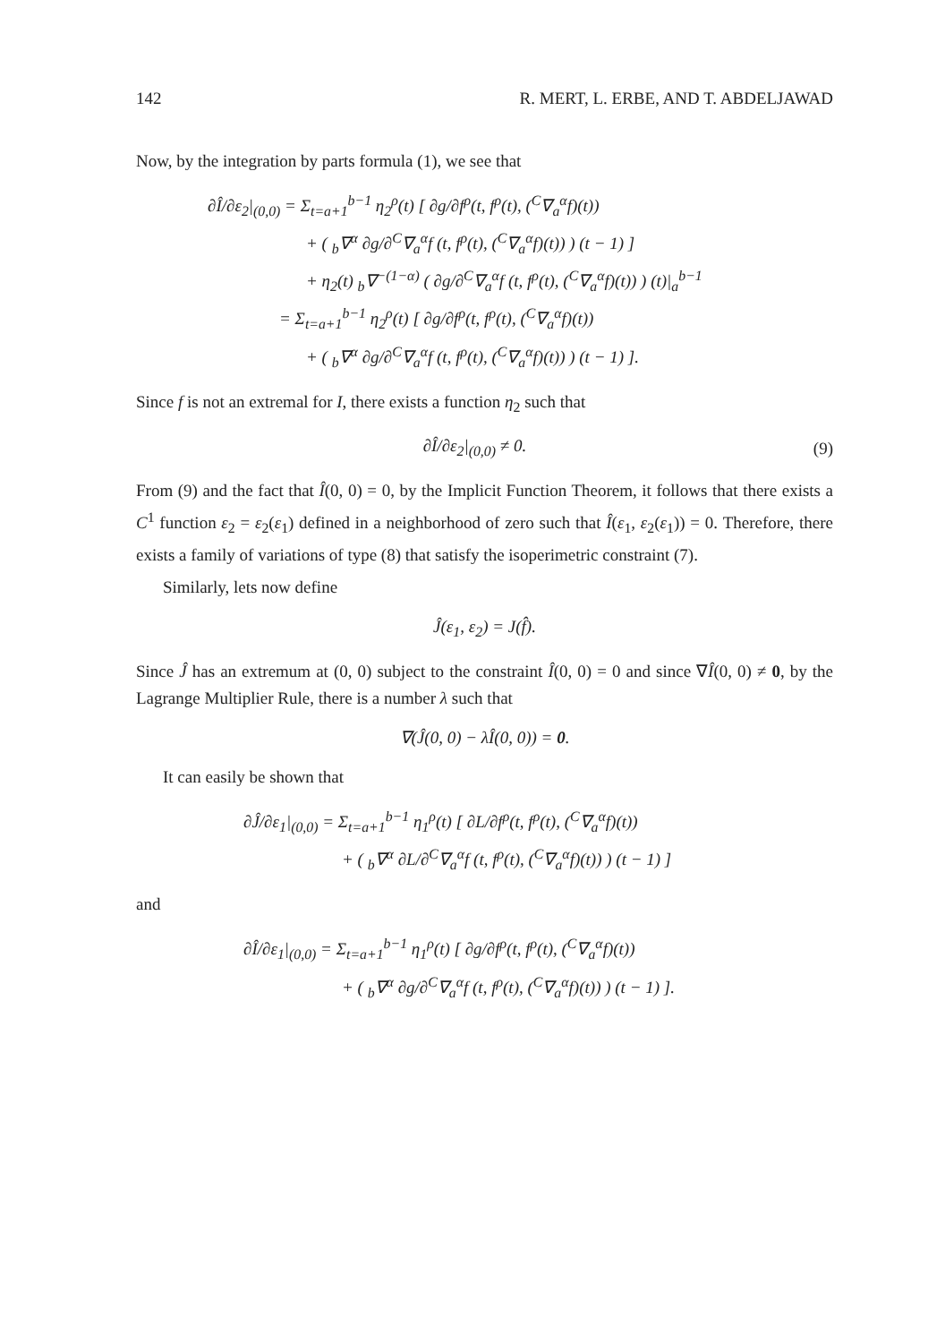142 R. MERT, L. ERBE, AND T. ABDELJAWAD
Now, by the integration by parts formula (1), we see that
∂Î/∂ε<sub>2</sub>|<sub>(0,0)</sub> = Σ<sub>t=a+1</sub><sup>b−1</sup> η<sub>2</sub><sup>ρ</sup>(t) [ ∂g/∂f<sup>ρ</sup>(t, f<sup>ρ</sup>(t), (<sup>C</sup>∇<sub>a</sub><sup>α</sup>f)(t))
+ ( <sub>b</sub>∇<sup>α</sup> ∂g/∂<sup>C</sup>∇<sub>a</sub><sup>α</sup>f (t, f<sup>ρ</sup>(t), (<sup>C</sup>∇<sub>a</sub><sup>α</sup>f)(t)) ) (t − 1) ]
+ η<sub>2</sub>(t) <sub>b</sub>∇<sup>−(1−α)</sup> ( ∂g/∂<sup>C</sup>∇<sub>a</sub><sup>α</sup>f (t, f<sup>ρ</sup>(t), (<sup>C</sup>∇<sub>a</sub><sup>α</sup>f)(t)) ) (t)|<sub>a</sub><sup>b−1</sup>
= Σ<sub>t=a+1</sub><sup>b−1</sup> η<sub>2</sub><sup>ρ</sup>(t) [ ∂g/∂f<sup>ρ</sup>(t, f<sup>ρ</sup>(t), (<sup>C</sup>∇<sub>a</sub><sup>α</sup>f)(t))
+ ( <sub>b</sub>∇<sup>α</sup> ∂g/∂<sup>C</sup>∇<sub>a</sub><sup>α</sup>f (t, f<sup>ρ</sup>(t), (<sup>C</sup>∇<sub>a</sub><sup>α</sup>f)(t)) ) (t − 1) ].
Since f is not an extremal for I, there exists a function η<sub>2</sub> such that
∂Î/∂ε<sub>2</sub>|<sub>(0,0)</sub> ≠ 0. (9)
From (9) and the fact that Î(0, 0) = 0, by the Implicit Function Theorem, it follows that there exists a C<sup>1</sup> function ε<sub>2</sub> = ε<sub>2</sub>(ε<sub>1</sub>) defined in a neighborhood of zero such that Î(ε<sub>1</sub>, ε<sub>2</sub>(ε<sub>1</sub>)) = 0. Therefore, there exists a family of variations of type (8) that satisfy the isoperimetric constraint (7).
Similarly, lets now define
Ĵ(ε<sub>1</sub>, ε<sub>2</sub>) = J(f̂).
Since Ĵ has an extremum at (0, 0) subject to the constraint Î(0, 0) = 0 and since ∇Î(0, 0) ≠ 0, by the Lagrange Multiplier Rule, there is a number λ such that
∇(Ĵ(0, 0) − λÎ(0, 0)) = 0.
It can easily be shown that
∂Ĵ/∂ε<sub>1</sub>|<sub>(0,0)</sub> = Σ<sub>t=a+1</sub><sup>b−1</sup> η<sub>1</sub><sup>ρ</sup>(t) [ ∂L/∂f<sup>ρ</sup>(t, f<sup>ρ</sup>(t), (<sup>C</sup>∇<sub>a</sub><sup>α</sup>f)(t))
+ ( <sub>b</sub>∇<sup>α</sup> ∂L/∂<sup>C</sup>∇<sub>a</sub><sup>α</sup>f (t, f<sup>ρ</sup>(t), (<sup>C</sup>∇<sub>a</sub><sup>α</sup>f)(t)) ) (t − 1) ]
and
∂Î/∂ε<sub>1</sub>|<sub>(0,0)</sub> = Σ<sub>t=a+1</sub><sup>b−1</sup> η<sub>1</sub><sup>ρ</sup>(t) [ ∂g/∂f<sup>ρ</sup>(t, f<sup>ρ</sup>(t), (<sup>C</sup>∇<sub>a</sub><sup>α</sup>f)(t))
+ ( <sub>b</sub>∇<sup>α</sup> ∂g/∂<sup>C</sup>∇<sub>a</sub><sup>α</sup>f (t, f<sup>ρ</sup>(t), (<sup>C</sup>∇<sub>a</sub><sup>α</sup>f)(t)) ) (t − 1) ].